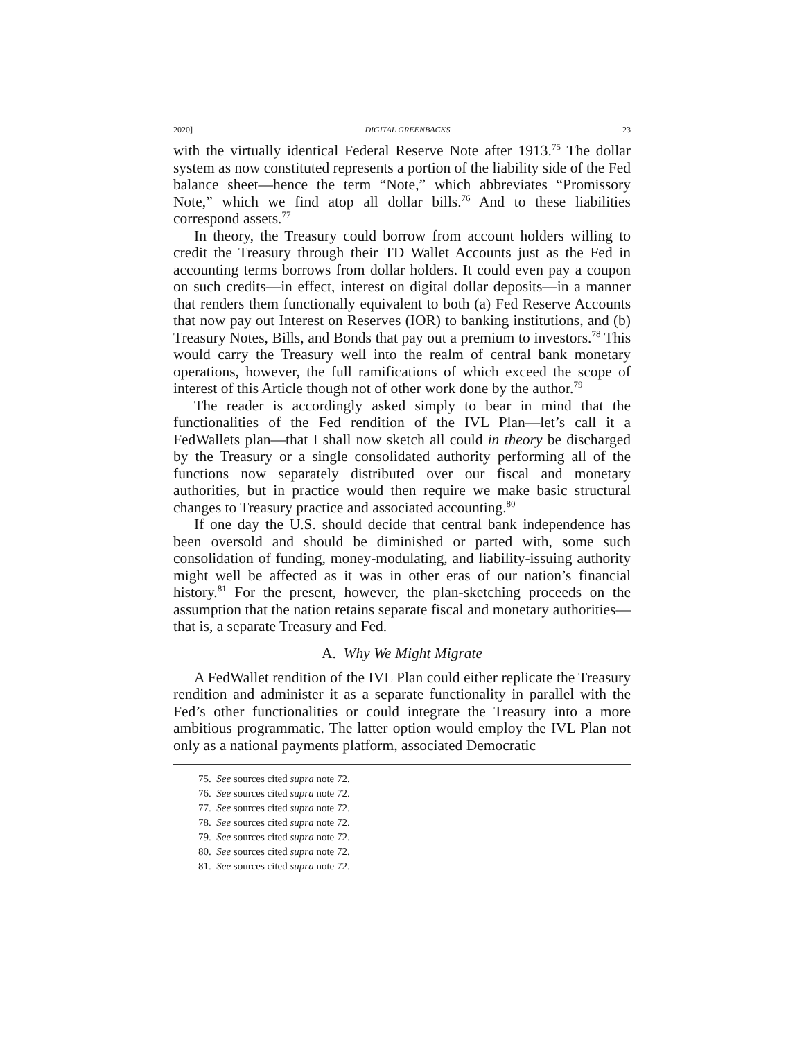2020] DIGITAL GREENBACKS 23
with the virtually identical Federal Reserve Note after 1913.<sup>75</sup> The dollar system as now constituted represents a portion of the liability side of the Fed balance sheet—hence the term “Note,” which abbreviates “Promissory Note,” which we find atop all dollar bills.<sup>76</sup> And to these liabilities correspond assets.<sup>77</sup>
In theory, the Treasury could borrow from account holders willing to credit the Treasury through their TD Wallet Accounts just as the Fed in accounting terms borrows from dollar holders. It could even pay a coupon on such credits—in effect, interest on digital dollar deposits—in a manner that renders them functionally equivalent to both (a) Fed Reserve Accounts that now pay out Interest on Reserves (IOR) to banking institutions, and (b) Treasury Notes, Bills, and Bonds that pay out a premium to investors.<sup>78</sup> This would carry the Treasury well into the realm of central bank monetary operations, however, the full ramifications of which exceed the scope of interest of this Article though not of other work done by the author.<sup>79</sup>
The reader is accordingly asked simply to bear in mind that the functionalities of the Fed rendition of the IVL Plan—let’s call it a FedWallets plan—that I shall now sketch all could in theory be discharged by the Treasury or a single consolidated authority performing all of the functions now separately distributed over our fiscal and monetary authorities, but in practice would then require we make basic structural changes to Treasury practice and associated accounting.<sup>80</sup>
If one day the U.S. should decide that central bank independence has been oversold and should be diminished or parted with, some such consolidation of funding, money-modulating, and liability-issuing authority might well be affected as it was in other eras of our nation’s financial history.<sup>81</sup> For the present, however, the plan-sketching proceeds on the assumption that the nation retains separate fiscal and monetary authorities—that is, a separate Treasury and Fed.
A. Why We Might Migrate
A FedWallet rendition of the IVL Plan could either replicate the Treasury rendition and administer it as a separate functionality in parallel with the Fed’s other functionalities or could integrate the Treasury into a more ambitious programmatic. The latter option would employ the IVL Plan not only as a national payments platform, associated Democratic
75. See sources cited supra note 72.
76. See sources cited supra note 72.
77. See sources cited supra note 72.
78. See sources cited supra note 72.
79. See sources cited supra note 72.
80. See sources cited supra note 72.
81. See sources cited supra note 72.